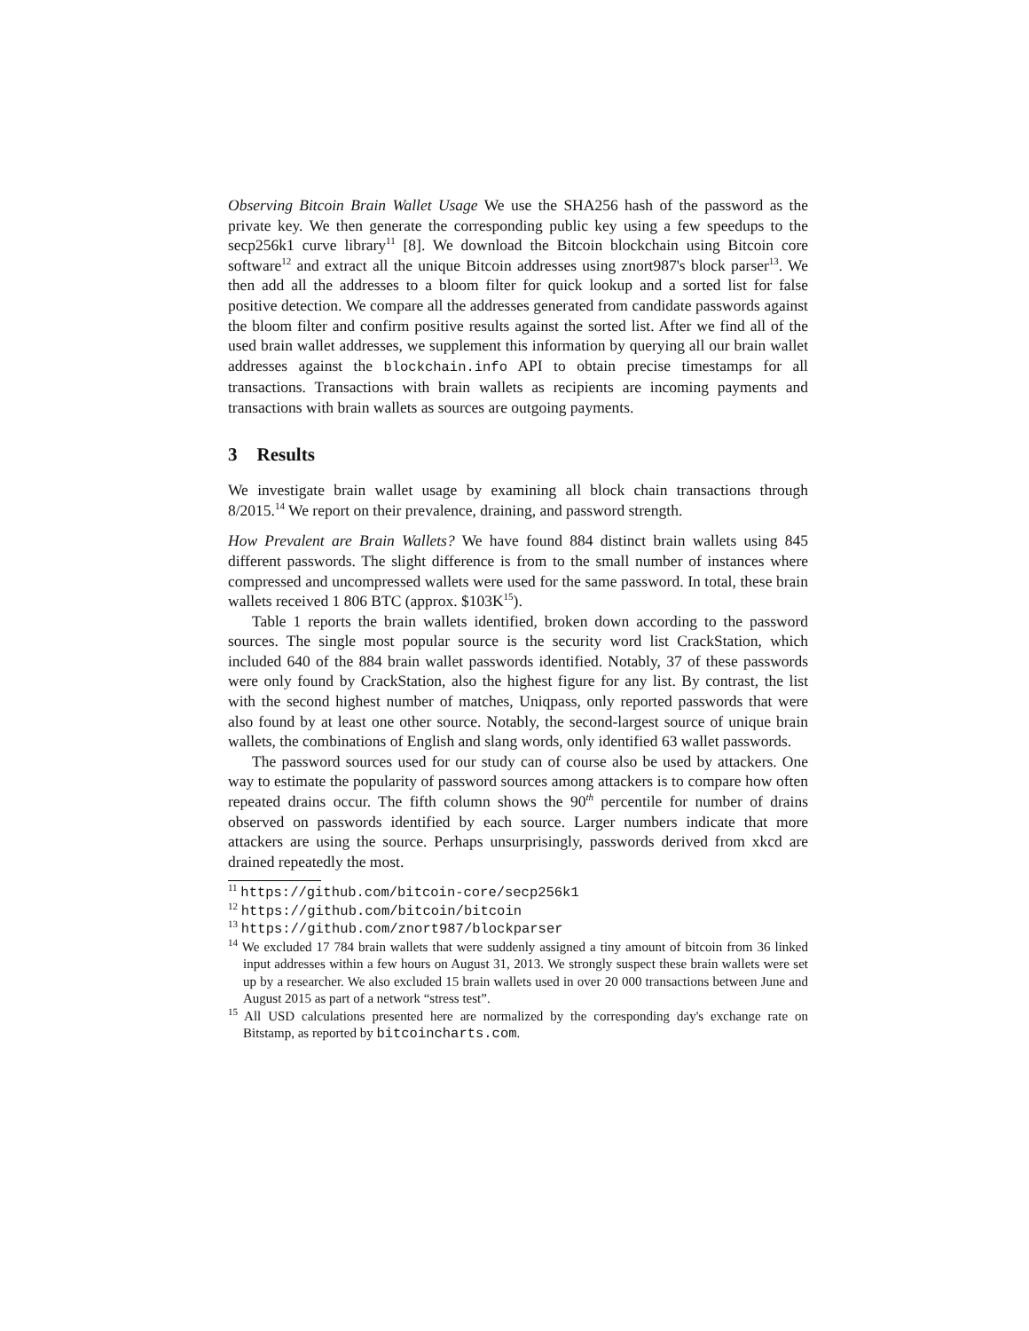Observing Bitcoin Brain Wallet Usage We use the SHA256 hash of the password as the private key. We then generate the corresponding public key using a few speedups to the secp256k1 curve library<sup>11</sup> [8]. We download the Bitcoin blockchain using Bitcoin core software<sup>12</sup> and extract all the unique Bitcoin addresses using znort987's block parser<sup>13</sup>. We then add all the addresses to a bloom filter for quick lookup and a sorted list for false positive detection. We compare all the addresses generated from candidate passwords against the bloom filter and confirm positive results against the sorted list. After we find all of the used brain wallet addresses, we supplement this information by querying all our brain wallet addresses against the blockchain.info API to obtain precise timestamps for all transactions. Transactions with brain wallets as recipients are incoming payments and transactions with brain wallets as sources are outgoing payments.
3 Results
We investigate brain wallet usage by examining all block chain transactions through 8/2015.<sup>14</sup> We report on their prevalence, draining, and password strength.
How Prevalent are Brain Wallets? We have found 884 distinct brain wallets using 845 different passwords. The slight difference is from to the small number of instances where compressed and uncompressed wallets were used for the same password. In total, these brain wallets received 1 806 BTC (approx. $103K<sup>15</sup>).
Table 1 reports the brain wallets identified, broken down according to the password sources. The single most popular source is the security word list CrackStation, which included 640 of the 884 brain wallet passwords identified. Notably, 37 of these passwords were only found by CrackStation, also the highest figure for any list. By contrast, the list with the second highest number of matches, Uniqpass, only reported passwords that were also found by at least one other source. Notably, the second-largest source of unique brain wallets, the combinations of English and slang words, only identified 63 wallet passwords.
The password sources used for our study can of course also be used by attackers. One way to estimate the popularity of password sources among attackers is to compare how often repeated drains occur. The fifth column shows the 90<sup>th</sup> percentile for number of drains observed on passwords identified by each source. Larger numbers indicate that more attackers are using the source. Perhaps unsurprisingly, passwords derived from xkcd are drained repeatedly the most.
<sup>11</sup> https://github.com/bitcoin-core/secp256k1
<sup>12</sup> https://github.com/bitcoin/bitcoin
<sup>13</sup> https://github.com/znort987/blockparser
<sup>14</sup> We excluded 17 784 brain wallets that were suddenly assigned a tiny amount of bitcoin from 36 linked input addresses within a few hours on August 31, 2013. We strongly suspect these brain wallets were set up by a researcher. We also excluded 15 brain wallets used in over 20 000 transactions between June and August 2015 as part of a network “stress test”.
<sup>15</sup> All USD calculations presented here are normalized by the corresponding day's exchange rate on Bitstamp, as reported by bitcoincharts.com.